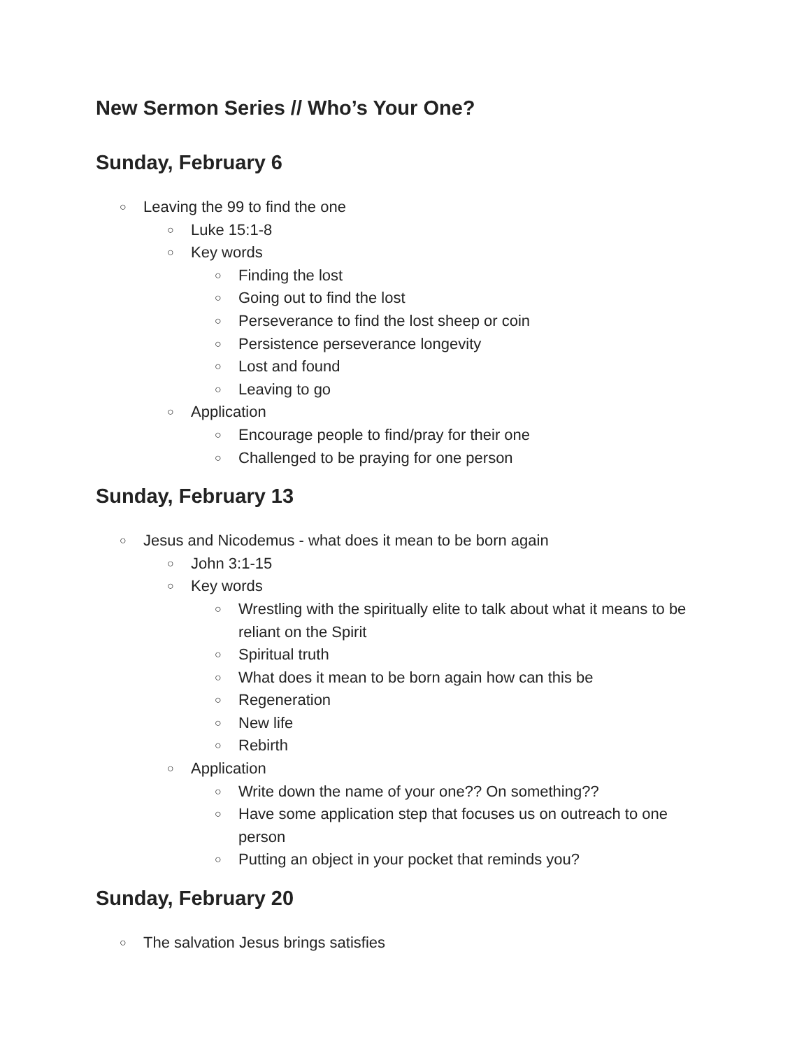New Sermon Series // Who’s Your One?
Sunday, February 6
○ Leaving the 99 to find the one
○ Luke 15:1-8
○ Key words
○ Finding the lost
○ Going out to find the lost
○ Perseverance to find the lost sheep or coin
○ Persistence perseverance longevity
○ Lost and found
○ Leaving to go
○ Application
○ Encourage people to find/pray for their one
○ Challenged to be praying for one person
Sunday, February 13
○ Jesus and Nicodemus - what does it mean to be born again
○ John 3:1-15
○ Key words
○ Wrestling with the spiritually elite to talk about what it means to be reliant on the Spirit
○ Spiritual truth
○ What does it mean to be born again how can this be
○ Regeneration
○ New life
○ Rebirth
○ Application
○ Write down the name of your one?? On something??
○ Have some application step that focuses us on outreach to one person
○ Putting an object in your pocket that reminds you?
Sunday, February 20
○ The salvation Jesus brings satisfies